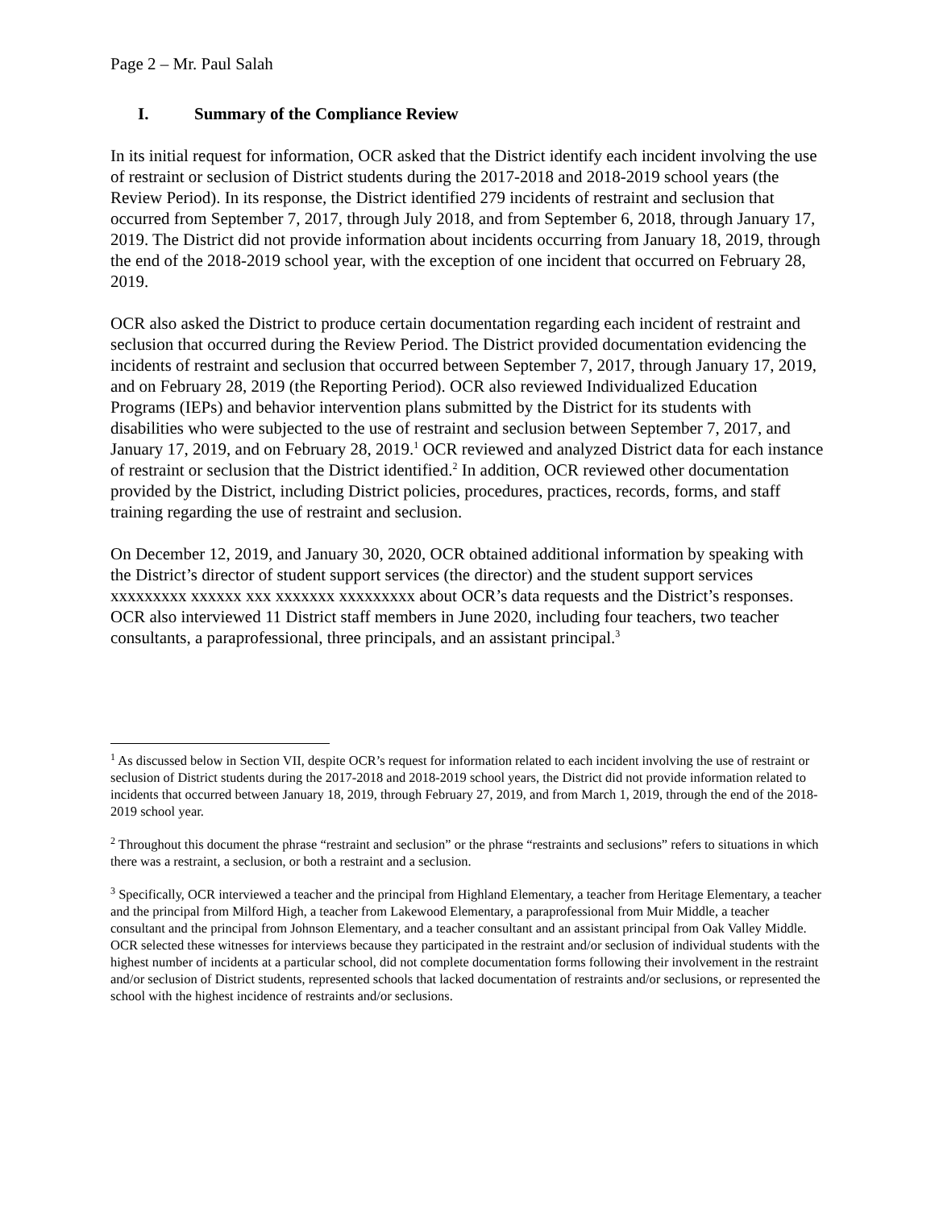Page 2 – Mr. Paul Salah
I. Summary of the Compliance Review
In its initial request for information, OCR asked that the District identify each incident involving the use of restraint or seclusion of District students during the 2017-2018 and 2018-2019 school years (the Review Period). In its response, the District identified 279 incidents of restraint and seclusion that occurred from September 7, 2017, through July 2018, and from September 6, 2018, through January 17, 2019. The District did not provide information about incidents occurring from January 18, 2019, through the end of the 2018-2019 school year, with the exception of one incident that occurred on February 28, 2019.
OCR also asked the District to produce certain documentation regarding each incident of restraint and seclusion that occurred during the Review Period. The District provided documentation evidencing the incidents of restraint and seclusion that occurred between September 7, 2017, through January 17, 2019, and on February 28, 2019 (the Reporting Period). OCR also reviewed Individualized Education Programs (IEPs) and behavior intervention plans submitted by the District for its students with disabilities who were subjected to the use of restraint and seclusion between September 7, 2017, and January 17, 2019, and on February 28, 2019.<sup>1</sup> OCR reviewed and analyzed District data for each instance of restraint or seclusion that the District identified.<sup>2</sup> In addition, OCR reviewed other documentation provided by the District, including District policies, procedures, practices, records, forms, and staff training regarding the use of restraint and seclusion.
On December 12, 2019, and January 30, 2020, OCR obtained additional information by speaking with the District’s director of student support services (the director) and the student support services xxxxxxxxx xxxxxx xxx xxxxxxx xxxxxxxxx about OCR’s data requests and the District’s responses. OCR also interviewed 11 District staff members in June 2020, including four teachers, two teacher consultants, a paraprofessional, three principals, and an assistant principal.<sup>3</sup>
<sup>1</sup> As discussed below in Section VII, despite OCR’s request for information related to each incident involving the use of restraint or seclusion of District students during the 2017-2018 and 2018-2019 school years, the District did not provide information related to incidents that occurred between January 18, 2019, through February 27, 2019, and from March 1, 2019, through the end of the 2018-2019 school year.
<sup>2</sup> Throughout this document the phrase “restraint and seclusion” or the phrase “restraints and seclusions” refers to situations in which there was a restraint, a seclusion, or both a restraint and a seclusion.
<sup>3</sup> Specifically, OCR interviewed a teacher and the principal from Highland Elementary, a teacher from Heritage Elementary, a teacher and the principal from Milford High, a teacher from Lakewood Elementary, a paraprofessional from Muir Middle, a teacher consultant and the principal from Johnson Elementary, and a teacher consultant and an assistant principal from Oak Valley Middle. OCR selected these witnesses for interviews because they participated in the restraint and/or seclusion of individual students with the highest number of incidents at a particular school, did not complete documentation forms following their involvement in the restraint and/or seclusion of District students, represented schools that lacked documentation of restraints and/or seclusions, or represented the school with the highest incidence of restraints and/or seclusions.